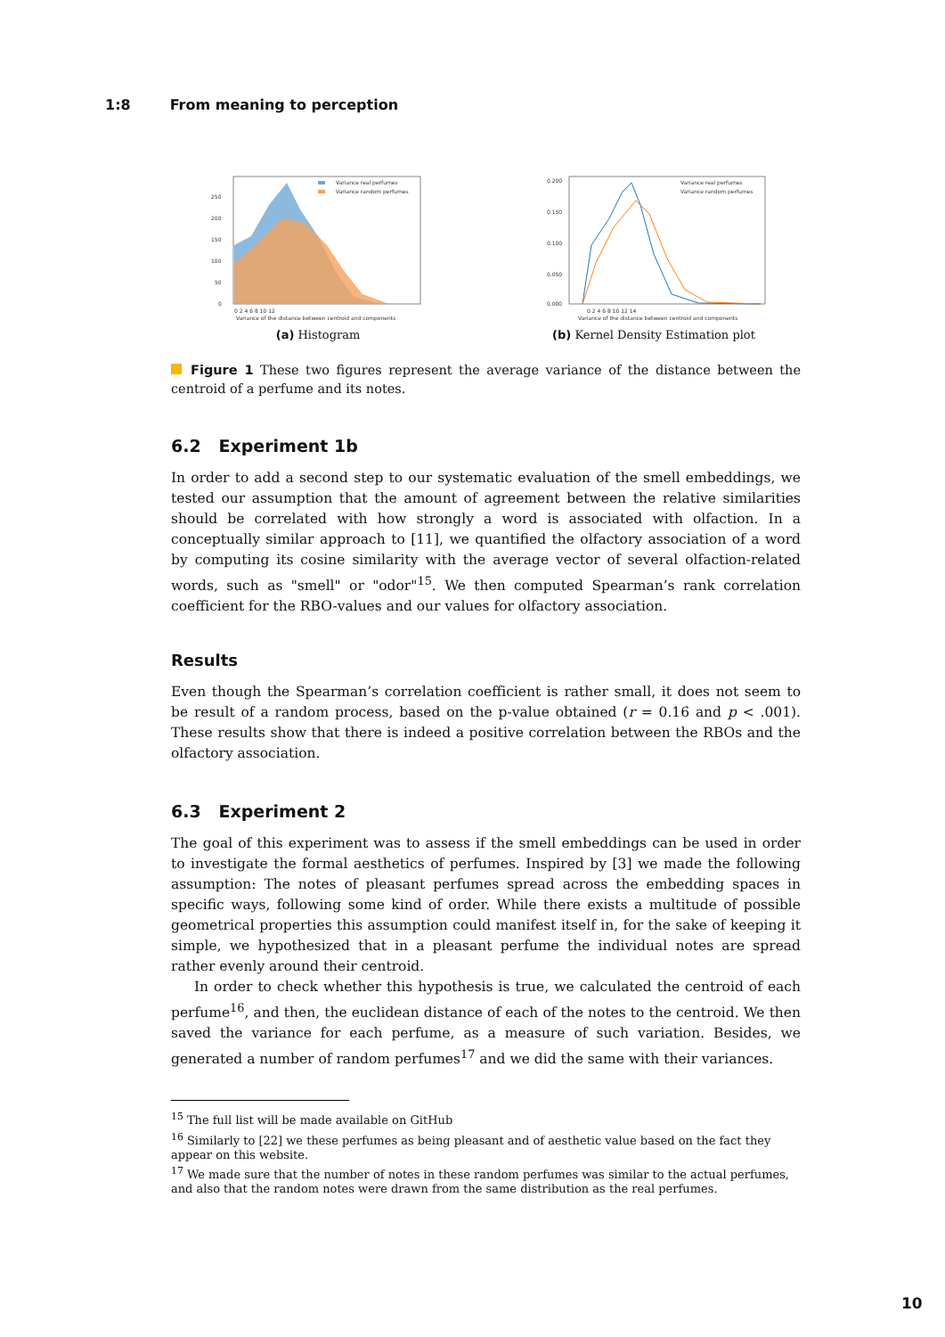1:8 From meaning to perception
Variance real perfumes
Variance random perfumes
250
200
150
100
50
0
0 2 4 6 8 10 12
Variance of the distance between centroid and components
(a) Histogram
Variance real perfumes
Variance random perfumes
0.200
0.150
0.100
0.050
0.000
0 2 4 6 8 10 12 14
Variance of the distance between centroid and components
(b) Kernel Density Estimation plot
Figure 1 These two figures represent the average variance of the distance between the centroid of a perfume and its notes.
6.2 Experiment 1b
In order to add a second step to our systematic evaluation of the smell embeddings, we tested our assumption that the amount of agreement between the relative similarities should be correlated with how strongly a word is associated with olfaction. In a conceptually similar approach to [11], we quantified the olfactory association of a word by computing its cosine similarity with the average vector of several olfaction-related words, such as "smell" or "odor"<sup>15</sup>. We then computed Spearman’s rank correlation coefficient for the RBO-values and our values for olfactory association.
Results
Even though the Spearman’s correlation coefficient is rather small, it does not seem to be result of a random process, based on the p-value obtained (r = 0.16 and p < .001). These results show that there is indeed a positive correlation between the RBOs and the olfactory association.
6.3 Experiment 2
The goal of this experiment was to assess if the smell embeddings can be used in order to investigate the formal aesthetics of perfumes. Inspired by [3] we made the following assumption: The notes of pleasant perfumes spread across the embedding spaces in specific ways, following some kind of order. While there exists a multitude of possible geometrical properties this assumption could manifest itself in, for the sake of keeping it simple, we hypothesized that in a pleasant perfume the individual notes are spread rather evenly around their centroid.
In order to check whether this hypothesis is true, we calculated the centroid of each perfume<sup>16</sup>, and then, the euclidean distance of each of the notes to the centroid. We then saved the variance for each perfume, as a measure of such variation. Besides, we generated a number of random perfumes<sup>17</sup> and we did the same with their variances.
<sup>15</sup> The full list will be made available on GitHub
<sup>16</sup> Similarly to [22] we these perfumes as being pleasant and of aesthetic value based on the fact they appear on this website.
<sup>17</sup> We made sure that the number of notes in these random perfumes was similar to the actual perfumes, and also that the random notes were drawn from the same distribution as the real perfumes.
10